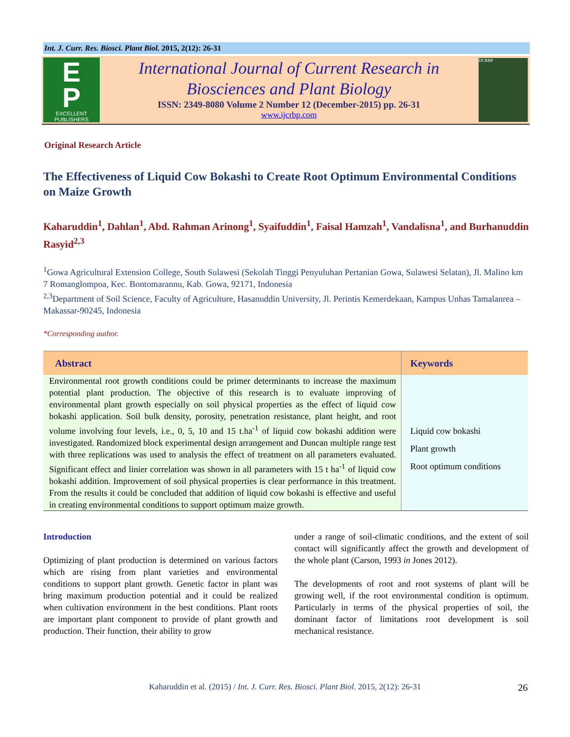Int. J. Curr. Res. Biosci. Plant Biol. 2015, 2(12): 26-31
E
P
EXCELLENT
PUBLISHERS
International Journal of Current Research in
Biosciences and Plant Biology
ISSN: 2349-8080 Volume 2 Number 12 (December-2015) pp. 26-31
www.ijcrbp.com
IJCRBP
Original Research Article
The Effectiveness of Liquid Cow Bokashi to Create Root Optimum Environmental Conditions on Maize Growth
Kaharuddin<sup>1</sup>, Dahlan<sup>1</sup>, Abd. Rahman Arinong<sup>1</sup>, Syaifuddin<sup>1</sup>, Faisal Hamzah<sup>1</sup>, Vandalisna<sup>1</sup>, and Burhanuddin Rasyid<sup>2,3</sup>
<sup>1</sup> Gowa Agricultural Extension College, South Sulawesi (Sekolah Tinggi Penyuluhan Pertanian Gowa, Sulawesi Selatan), Jl. Malino km 7 Romanglompoa, Kec. Bontomarannu, Kab. Gowa, 92171, Indonesia
<sup>2,3</sup>Department of Soil Science, Faculty of Agriculture, Hasanuddin University, Jl. Perintis Kemerdekaan, Kampus Unhas Tamalanrea – Makassar-90245, Indonesia
*Corresponding author.
| Abstract | Keywords |
| --- | --- |
| Environmental root growth conditions could be primer determinants to increase the maximum potential plant production. The objective of this research is to evaluate improving of environmental plant growth especially on soil physical properties as the effect of liquid cow bokashi application. Soil bulk density, porosity, penetration resistance, plant height, and root volume involving four levels, i.e., 0, 5, 10 and 15 t.ha<sup>-1</sup> of liquid cow bokashi addition were investigated. Randomized block experimental design arrangement and Duncan multiple range test with three replications was used to analysis the effect of treatment on all parameters evaluated. Significant effect and linier correlation was shown in all parameters with 15 t ha<sup>-1</sup> of liquid cow bokashi addition. Improvement of soil physical properties is clear performance in this treatment. From the results it could be concluded that addition of liquid cow bokashi is effective and useful in creating environmental conditions to support optimum maize growth. | Liquid cow bokashi Plant growth Root optimum conditions |
Introduction
Optimizing of plant production is determined on various factors which are rising from plant varieties and environmental conditions to support plant growth. Genetic factor in plant was bring maximum production potential and it could be realized when cultivation environment in the best conditions. Plant roots are important plant component to provide of plant growth and production. Their function, their ability to grow
under a range of soil-climatic conditions, and the extent of soil contact will significantly affect the growth and development of the whole plant (Carson, 1993 in Jones 2012).
The developments of root and root systems of plant will be growing well, if the root environmental condition is optimum. Particularly in terms of the physical properties of soil, the dominant factor of limitations root development is soil mechanical resistance.
Kaharuddin et al. (2015) / Int. J. Curr. Res. Biosci. Plant Biol. 2015, 2(12): 26-31 26